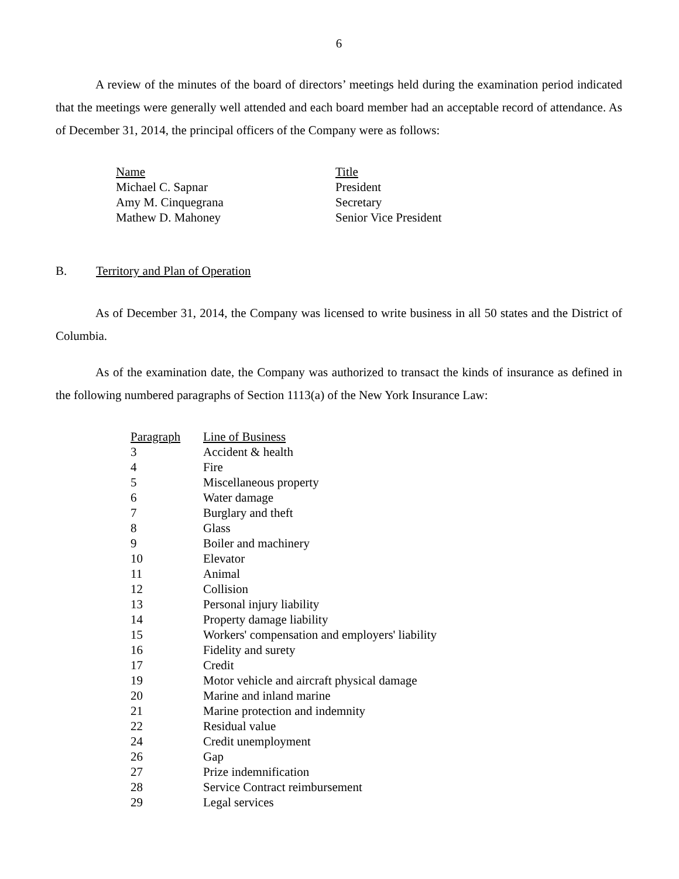6
A review of the minutes of the board of directors’ meetings held during the examination period indicated that the meetings were generally well attended and each board member had an acceptable record of attendance. As of December 31, 2014, the principal officers of the Company were as follows:
| Name | Title |
| Michael C. Sapnar | President |
| Amy M. Cinquegrana | Secretary |
| Mathew D. Mahoney | Senior Vice President |
B. Territory and Plan of Operation
As of December 31, 2014, the Company was licensed to write business in all 50 states and the District of Columbia.
As of the examination date, the Company was authorized to transact the kinds of insurance as defined in the following numbered paragraphs of Section 1113(a) of the New York Insurance Law:
| Paragraph | Line of Business |
| 3 | Accident & health |
| 4 | Fire |
| 5 | Miscellaneous property |
| 6 | Water damage |
| 7 | Burglary and theft |
| 8 | Glass |
| 9 | Boiler and machinery |
| 10 | Elevator |
| 11 | Animal |
| 12 | Collision |
| 13 | Personal injury liability |
| 14 | Property damage liability |
| 15 | Workers' compensation and employers' liability |
| 16 | Fidelity and surety |
| 17 | Credit |
| 19 | Motor vehicle and aircraft physical damage |
| 20 | Marine and inland marine |
| 21 | Marine protection and indemnity |
| 22 | Residual value |
| 24 | Credit unemployment |
| 26 | Gap |
| 27 | Prize indemnification |
| 28 | Service Contract reimbursement |
| 29 | Legal services |